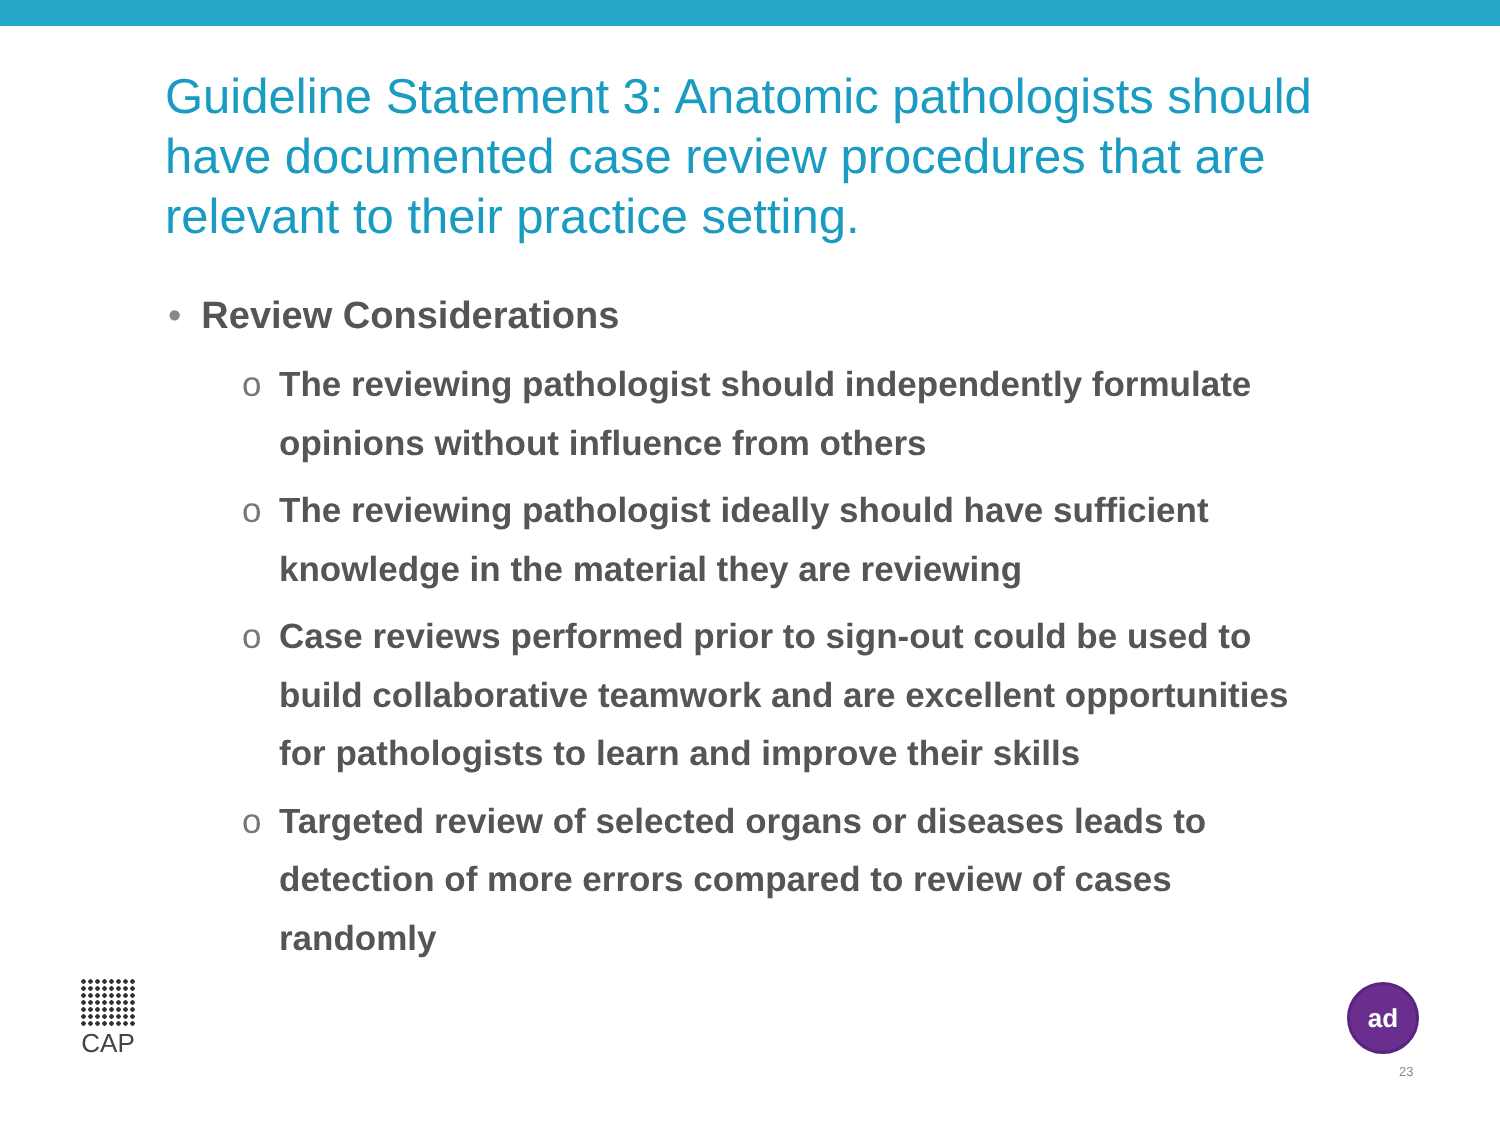Guideline Statement 3: Anatomic pathologists should have documented case review procedures that are relevant to their practice setting.
• Review Considerations
o The reviewing pathologist should independently formulate opinions without influence from others
o The reviewing pathologist ideally should have sufficient knowledge in the material they are reviewing
o Case reviews performed prior to sign-out could be used to build collaborative teamwork and are excellent opportunities for pathologists to learn and improve their skills
o Targeted review of selected organs or diseases leads to detection of more errors compared to review of cases randomly
CAP ad
23